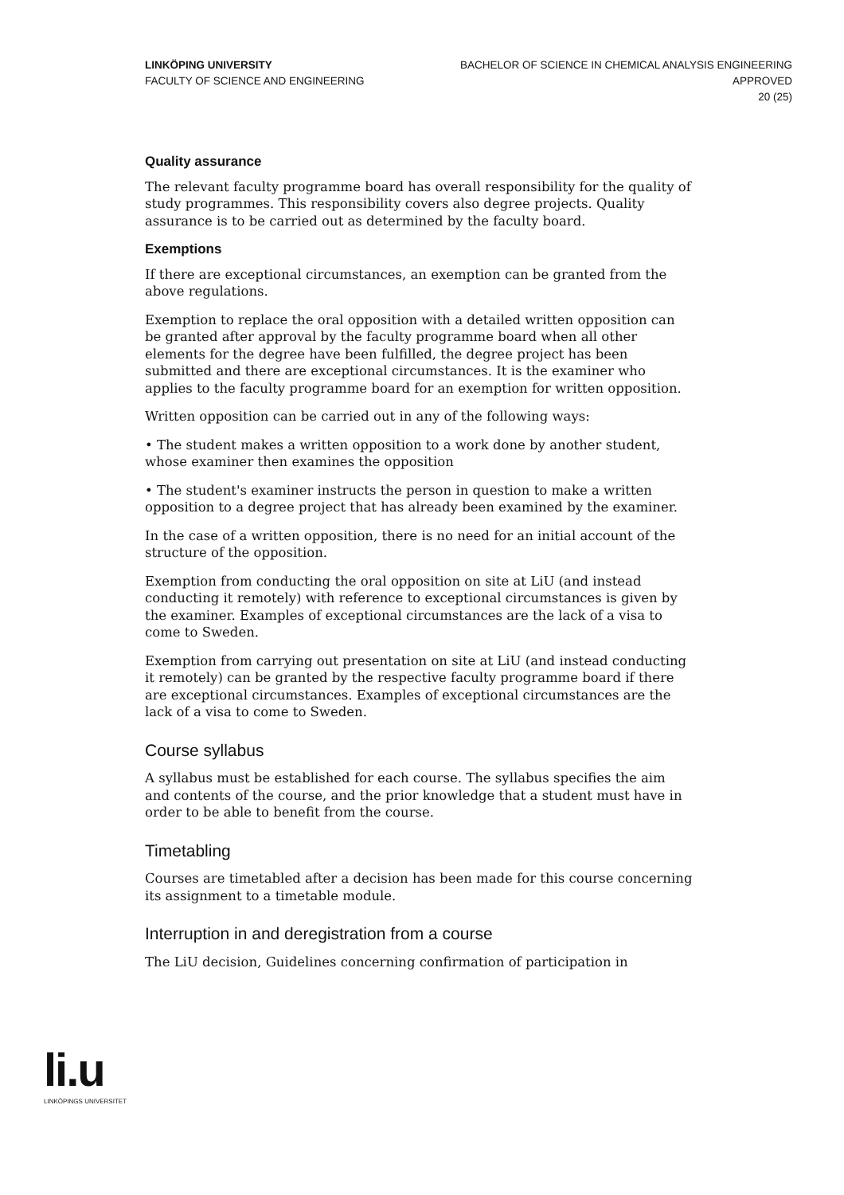LINKÖPING UNIVERSITY
FACULTY OF SCIENCE AND ENGINEERING
BACHELOR OF SCIENCE IN CHEMICAL ANALYSIS ENGINEERING
APPROVED
20 (25)
Quality assurance
The relevant faculty programme board has overall responsibility for the quality of study programmes. This responsibility covers also degree projects. Quality assurance is to be carried out as determined by the faculty board.
Exemptions
If there are exceptional circumstances, an exemption can be granted from the above regulations.
Exemption to replace the oral opposition with a detailed written opposition can be granted after approval by the faculty programme board when all other elements for the degree have been fulfilled, the degree project has been submitted and there are exceptional circumstances. It is the examiner who applies to the faculty programme board for an exemption for written opposition.
Written opposition can be carried out in any of the following ways:
• The student makes a written opposition to a work done by another student, whose examiner then examines the opposition
• The student's examiner instructs the person in question to make a written opposition to a degree project that has already been examined by the examiner.
In the case of a written opposition, there is no need for an initial account of the structure of the opposition.
Exemption from conducting the oral opposition on site at LiU (and instead conducting it remotely) with reference to exceptional circumstances is given by the examiner. Examples of exceptional circumstances are the lack of a visa to come to Sweden.
Exemption from carrying out presentation on site at LiU (and instead conducting it remotely) can be granted by the respective faculty programme board if there are exceptional circumstances. Examples of exceptional circumstances are the lack of a visa to come to Sweden.
Course syllabus
A syllabus must be established for each course. The syllabus specifies the aim and contents of the course, and the prior knowledge that a student must have in order to be able to benefit from the course.
Timetabling
Courses are timetabled after a decision has been made for this course concerning its assignment to a timetable module.
Interruption in and deregistration from a course
The LiU decision, Guidelines concerning confirmation of participation in
li.u
LINKÖPINGS UNIVERSITET